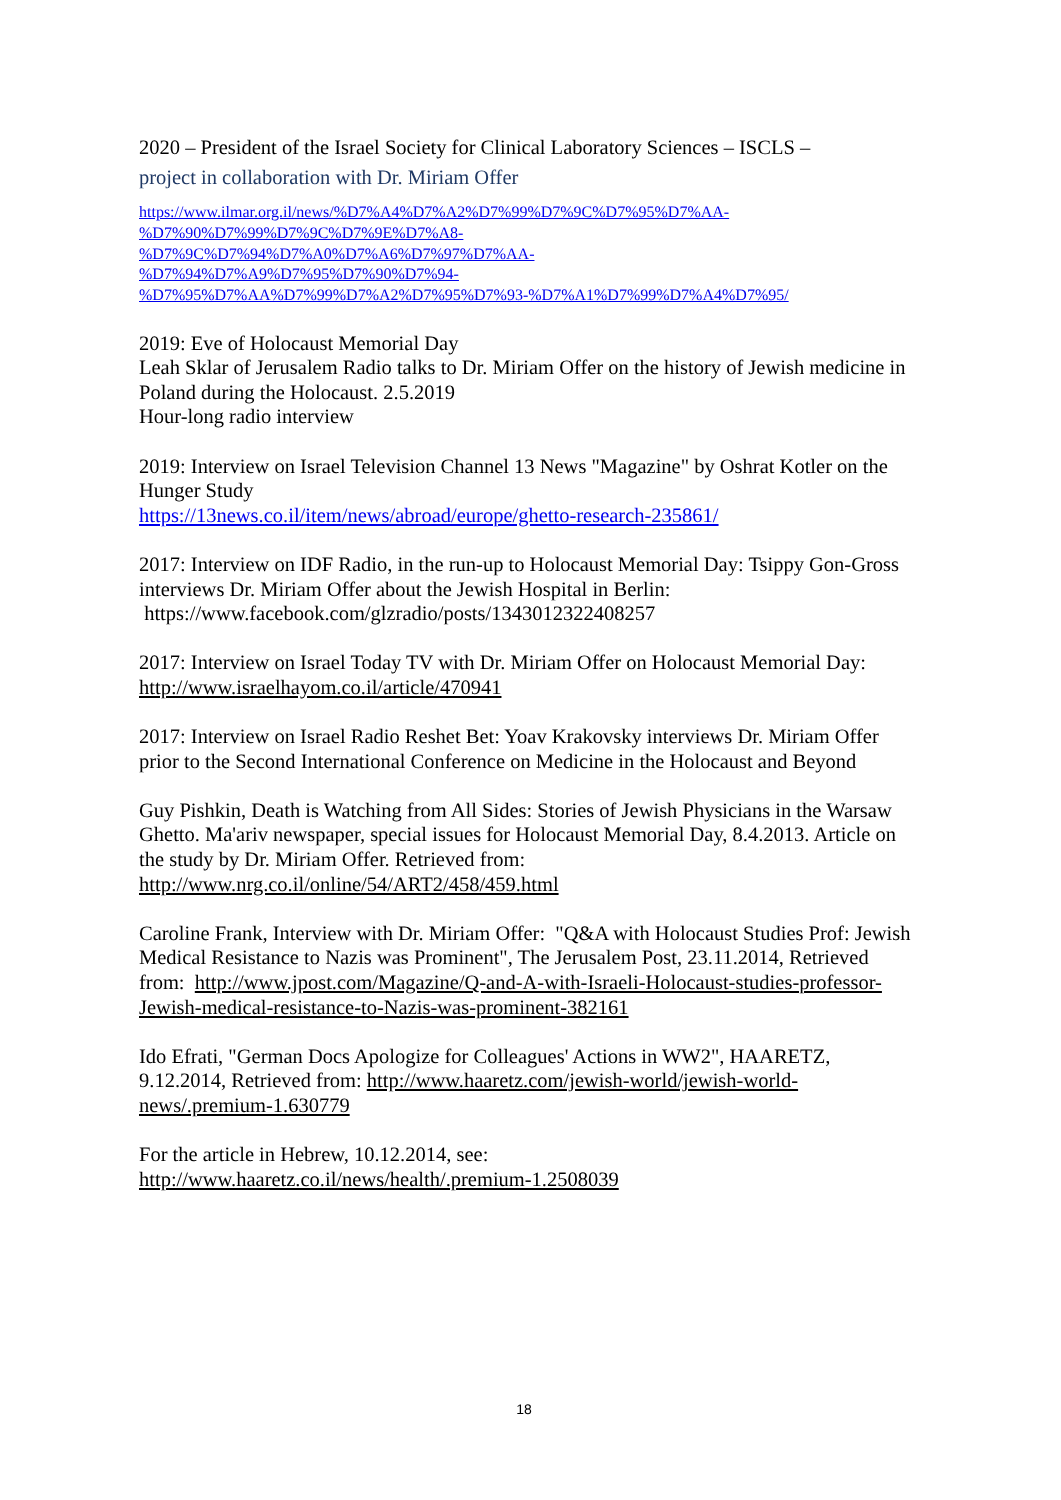2020 – President of the Israel Society for Clinical Laboratory Sciences – ISCLS –
project in collaboration with Dr. Miriam Offer
https://www.ilmar.org.il/news/%D7%A4%D7%A2%D7%99%D7%9C%D7%95%D7%AA-
%D7%90%D7%99%D7%9C%D7%9E%D7%A8-
%D7%9C%D7%94%D7%A0%D7%A6%D7%97%D7%AA-
%D7%94%D7%A9%D7%95%D7%90%D7%94-
%D7%95%D7%AA%D7%99%D7%A2%D7%95%D7%93-%D7%A1%D7%99%D7%A4%D7%95/
2019: Eve of Holocaust Memorial Day
Leah Sklar of Jerusalem Radio talks to Dr. Miriam Offer on the history of Jewish medicine in Poland during the Holocaust. 2.5.2019
Hour-long radio interview
2019: Interview on Israel Television Channel 13 News "Magazine" by Oshrat Kotler on the Hunger Study
https://13news.co.il/item/news/abroad/europe/ghetto-research-235861/
2017: Interview on IDF Radio, in the run-up to Holocaust Memorial Day: Tsippy Gon-Gross interviews Dr. Miriam Offer about the Jewish Hospital in Berlin:
https://www.facebook.com/glzradio/posts/1343012322408257
2017: Interview on Israel Today TV with Dr. Miriam Offer on Holocaust Memorial Day: http://www.israelhayom.co.il/article/470941
2017: Interview on Israel Radio Reshet Bet: Yoav Krakovsky interviews Dr. Miriam Offer prior to the Second International Conference on Medicine in the Holocaust and Beyond
Guy Pishkin, Death is Watching from All Sides: Stories of Jewish Physicians in the Warsaw Ghetto. Ma'ariv newspaper, special issues for Holocaust Memorial Day, 8.4.2013. Article on the study by Dr. Miriam Offer. Retrieved from: http://www.nrg.co.il/online/54/ART2/458/459.html
Caroline Frank, Interview with Dr. Miriam Offer: "Q&A with Holocaust Studies Prof: Jewish Medical Resistance to Nazis was Prominent", The Jerusalem Post, 23.11.2014, Retrieved from: http://www.jpost.com/Magazine/Q-and-A-with-Israeli-Holocaust-studies-professor-Jewish-medical-resistance-to-Nazis-was-prominent-382161
Ido Efrati, "German Docs Apologize for Colleagues' Actions in WW2", HAARETZ, 9.12.2014, Retrieved from: http://www.haaretz.com/jewish-world/jewish-world-news/.premium-1.630779
For the article in Hebrew, 10.12.2014, see:
http://www.haaretz.co.il/news/health/.premium-1.2508039
18